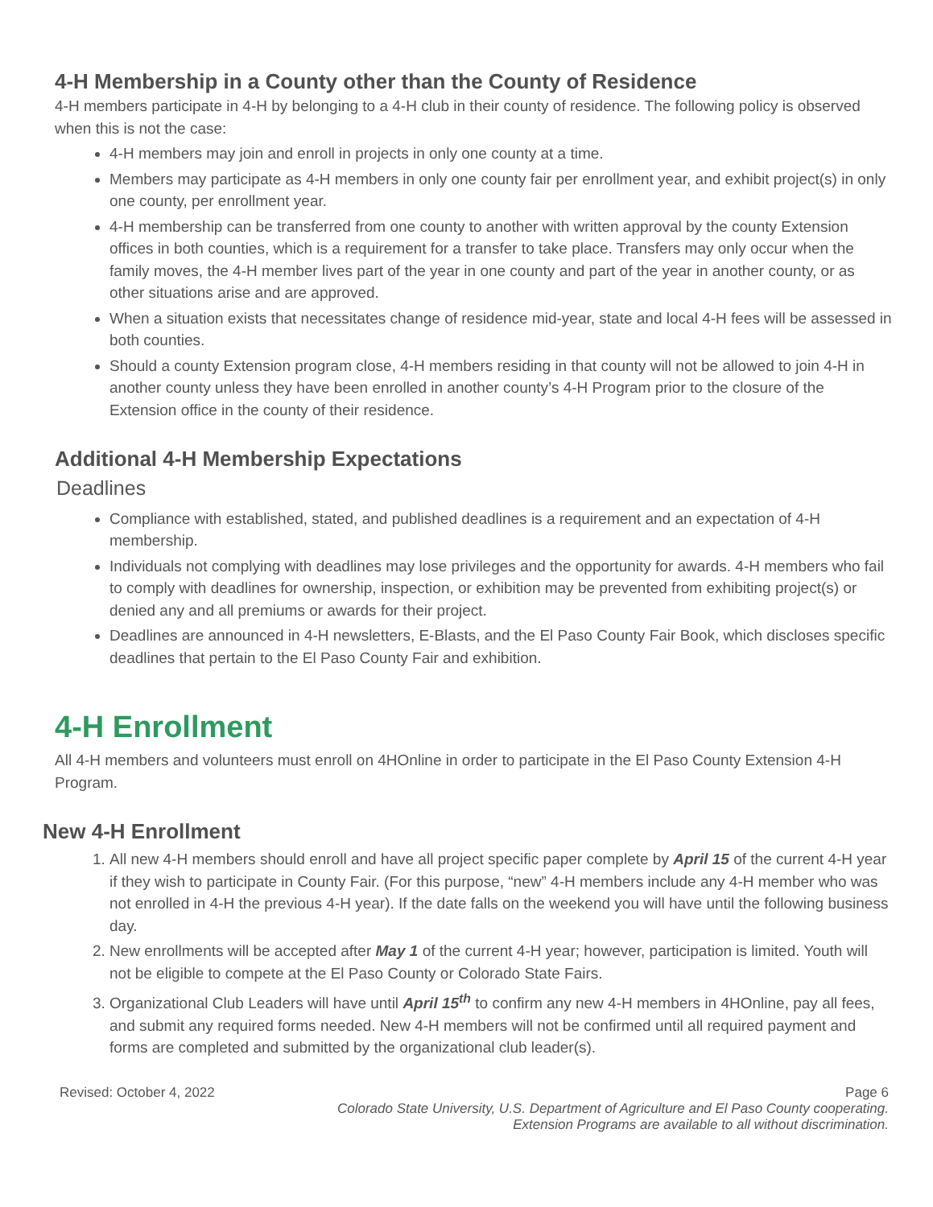4-H Membership in a County other than the County of Residence
4-H members participate in 4-H by belonging to a 4-H club in their county of residence. The following policy is observed when this is not the case:
4-H members may join and enroll in projects in only one county at a time.
Members may participate as 4-H members in only one county fair per enrollment year, and exhibit project(s) in only one county, per enrollment year.
4-H membership can be transferred from one county to another with written approval by the county Extension offices in both counties, which is a requirement for a transfer to take place. Transfers may only occur when the family moves, the 4-H member lives part of the year in one county and part of the year in another county, or as other situations arise and are approved.
When a situation exists that necessitates change of residence mid-year, state and local 4-H fees will be assessed in both counties.
Should a county Extension program close, 4-H members residing in that county will not be allowed to join 4-H in another county unless they have been enrolled in another county’s 4-H Program prior to the closure of the Extension office in the county of their residence.
Additional 4-H Membership Expectations
Deadlines
Compliance with established, stated, and published deadlines is a requirement and an expectation of 4-H membership.
Individuals not complying with deadlines may lose privileges and the opportunity for awards. 4-H members who fail to comply with deadlines for ownership, inspection, or exhibition may be prevented from exhibiting project(s) or denied any and all premiums or awards for their project.
Deadlines are announced in 4-H newsletters, E-Blasts, and the El Paso County Fair Book, which discloses specific deadlines that pertain to the El Paso County Fair and exhibition.
4-H Enrollment
All 4-H members and volunteers must enroll on 4HOnline in order to participate in the El Paso County Extension 4-H Program.
New 4-H Enrollment
1. All new 4-H members should enroll and have all project specific paper complete by April 15 of the current 4-H year if they wish to participate in County Fair. (For this purpose, “new” 4-H members include any 4-H member who was not enrolled in 4-H the previous 4-H year). If the date falls on the weekend you will have until the following business day.
2. New enrollments will be accepted after May 1 of the current 4-H year; however, participation is limited. Youth will not be eligible to compete at the El Paso County or Colorado State Fairs.
3. Organizational Club Leaders will have until April 15<sup>th</sup> to confirm any new 4-H members in 4HOnline, pay all fees, and submit any required forms needed. New 4-H members will not be confirmed until all required payment and forms are completed and submitted by the organizational club leader(s).
Revised: October 4, 2022 Page 6
Colorado State University, U.S. Department of Agriculture and El Paso County cooperating.
Extension Programs are available to all without discrimination.